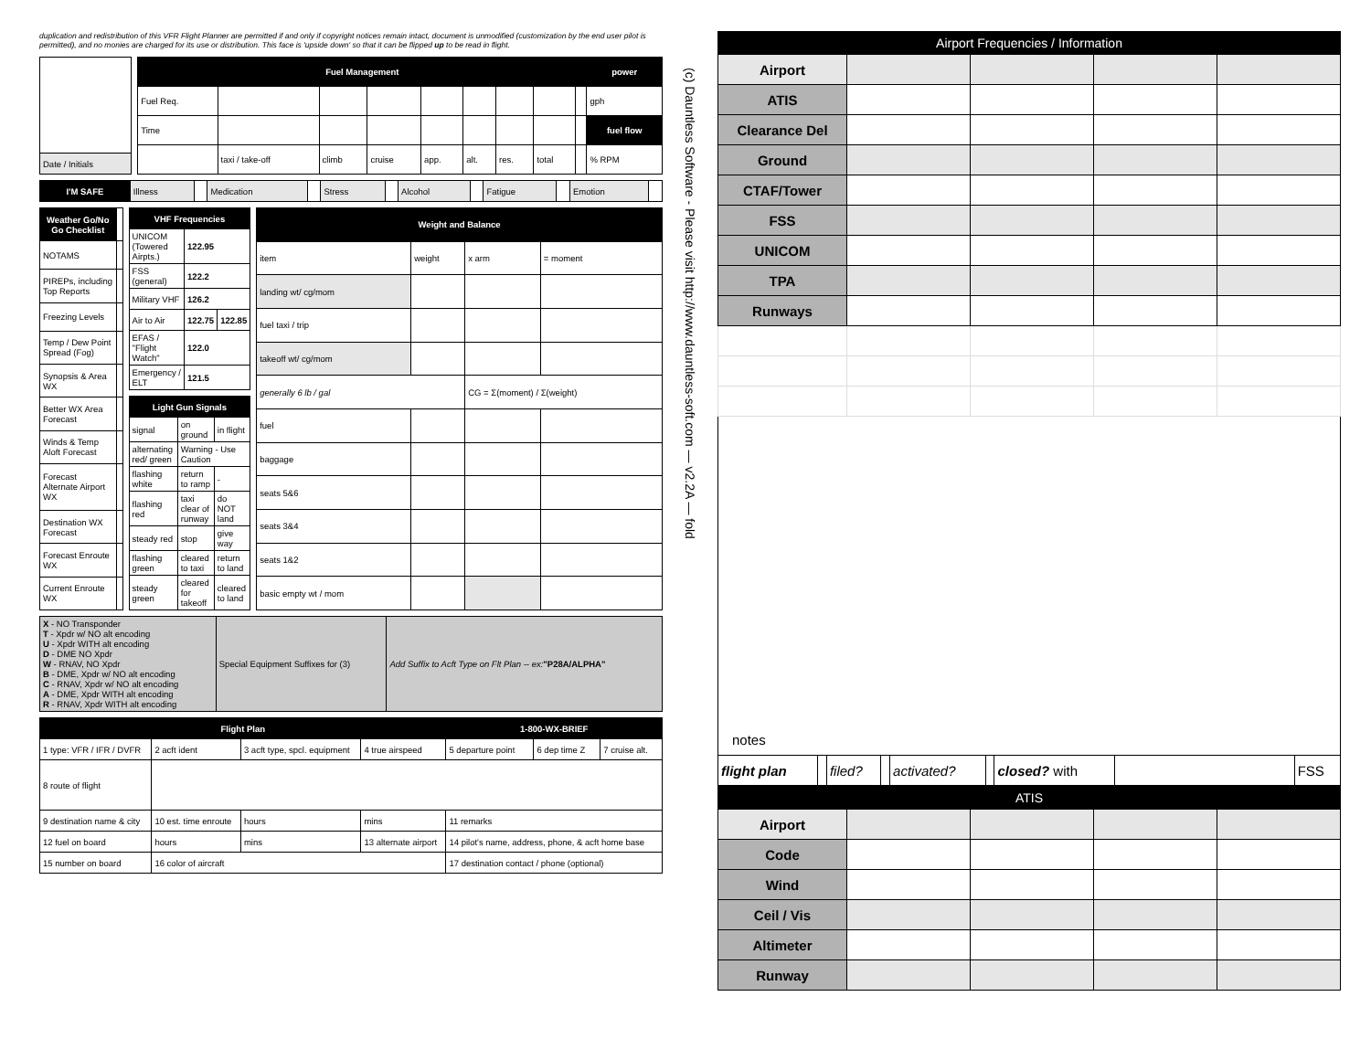duplication and redistribution of this VFR Flight Planner are permitted if and only if copyright notices remain intact, document is unmodified (customization by the end user pilot is permitted), and no monies are charged for its use or distribution. This face is 'upside down' so that it can be flipped up to be read in flight.
| Date / Initials |
| Fuel Management | | | | | | | | | power |
| --- | --- | --- | --- | --- | --- | --- | --- | --- | --- |
| Fuel Req. | | | | | | | | | gph |
| Time | | | | | | | | | fuel flow |
| | taxi / take-off | climb | cruise | app. | alt. | res. | total | | % RPM |
| I'M SAFE | Illness | | Medication | | Stress | | Alcohol | | Fatigue | | Emotion | |
| Weather Go/No Go Checklist | |
| --- | --- |
| NOTAMS | |
| PIREPs, including Top Reports | |
| Freezing Levels | |
| Temp / Dew Point Spread (Fog) | |
| Synopsis & Area WX | |
| Better WX Area Forecast | |
| Winds & Temp Aloft Forecast | |
| Forecast Alternate Airport WX | |
| Destination WX Forecast | |
| Forecast Enroute WX | |
| Current Enroute WX | |
| VHF Frequencies | | |
| --- | --- | --- |
| UNICOM (Towered Airpts.) | 122.95 | |
| FSS (general) | 122.2 | |
| Military VHF | 126.2 | |
| Air to Air | 122.75 | 122.85 |
| EFAS / "Flight Watch" | 122.0 | |
| Emergency / ELT | 121.5 | |
| Light Gun Signals | | |
| --- | --- | --- |
| signal | on ground | in flight |
| alternating red/ green | Warning - Use Caution | |
| flashing white | return to ramp | - |
| flashing red | taxi clear of runway | do NOT land |
| steady red | stop | give way |
| flashing green | cleared to taxi | return to land |
| steady green | cleared for takeoff | cleared to land |
| Weight and Balance | | | |
| --- | --- | --- | --- |
| item | weight | x arm | = moment |
| landing wt/ cg/mom | | | |
| fuel taxi / trip | | | |
| takeoff wt/ cg/mom | | | |
| generally 6 lb / gal | | CG = Σ(moment) / Σ(weight) | |
| fuel | | | |
| baggage | | | |
| seats 5&6 | | | |
| seats 3&4 | | | |
| seats 1&2 | | | |
| basic empty wt / mom | | | |
| X - NO Transponder T - Xpdr w/ NO alt encoding U - Xpdr WITH alt encoding D - DME NO Xpdr W - RNAV, NO Xpdr B - DME, Xpdr w/ NO alt encoding C - RNAV, Xpdr w/ NO alt encoding A - DME, Xpdr WITH alt encoding R - RNAV, Xpdr WITH alt encoding | Special Equipment Suffixes for (3) | Add Suffix to Acft Type on Flt Plan -- ex: "P28A/ALPHA" |
| Flight Plan | | | | 1-800-WX-BRIEF | | |
| --- | --- | --- | --- | --- | --- | --- |
| 1 type: VFR / IFR / DVFR | 2 acft ident | 3 acft type, spcl. equipment | 4 true airspeed | 5 departure point | 6 dep time Z | 7 cruise alt. |
| 8 route of flight | | | | | | |
| 9 destination name & city | 10 est. time enroute | hours | mins | 11 remarks | | |
| 12 fuel on board | hours | mins | 13 alternate airport | 14 pilot's name, address, phone, & acft home base | | |
| 15 number on board | 16 color of aircraft | | | 17 destination contact / phone (optional) | | |
(c) Dauntless Software - Please visit http://www.dauntless-soft.com — v2.2A — fold
| Airport Frequencies / Information | | | | |
| Airport | | | | |
| ATIS | | | | |
| Clearance Del | | | | |
| Ground | | | | |
| CTAF/Tower | | | | |
| FSS | | | | |
| UNICOM | | | | |
| TPA | | | | |
| Runways | | | | |
notes
| flight plan | | filed? | | activated? | | closed? with | | FSS |
| ATIS | | | | |
| Airport | | | | |
| Code | | | | |
| Wind | | | | |
| Ceil / Vis | | | | |
| Altimeter | | | | |
| Runway | | | | |